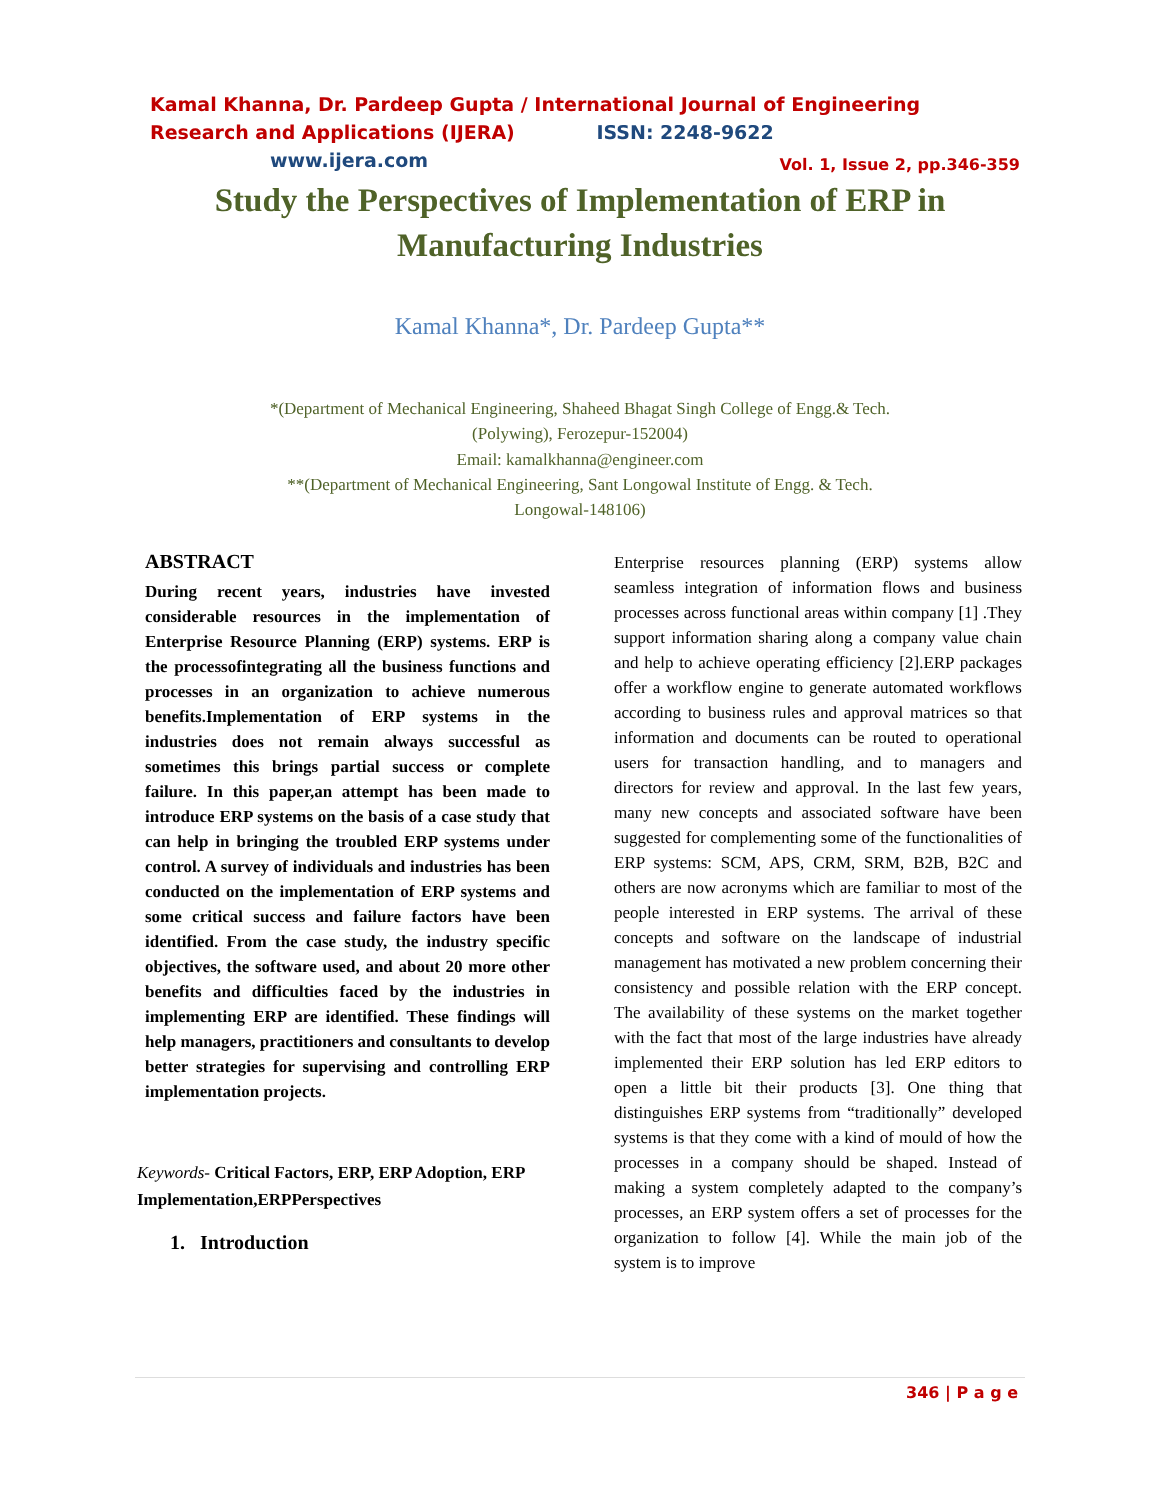Kamal Khanna, Dr. Pardeep Gupta / International Journal of Engineering Research and Applications (IJERA) ISSN: 2248-9622 www.ijera.com
Vol. 1, Issue 2, pp.346-359
Study the Perspectives of Implementation of ERP in Manufacturing Industries
Kamal Khanna*, Dr. Pardeep Gupta**
*(Department of Mechanical Engineering, Shaheed Bhagat Singh College of Engg.& Tech.
(Polywing), Ferozepur-152004)
Email: kamalkhanna@engineer.com
**(Department of Mechanical Engineering, Sant Longowal Institute of Engg. & Tech.
Longowal-148106)
ABSTRACT
During recent years, industries have invested considerable resources in the implementation of Enterprise Resource Planning (ERP) systems. ERP is the processofintegrating all the business functions and processes in an organization to achieve numerous benefits.Implementation of ERP systems in the industries does not remain always successful as sometimes this brings partial success or complete failure. In this paper,an attempt has been made to introduce ERP systems on the basis of a case study that can help in bringing the troubled ERP systems under control. A survey of individuals and industries has been conducted on the implementation of ERP systems and some critical success and failure factors have been identified. From the case study, the industry specific objectives, the software used, and about 20 more other benefits and difficulties faced by the industries in implementing ERP are identified. These findings will help managers, practitioners and consultants to develop better strategies for supervising and controlling ERP implementation projects.
Keywords- Critical Factors, ERP, ERP Adoption, ERP Implementation,ERPPerspectives
1. Introduction
Enterprise resources planning (ERP) systems allow seamless integration of information flows and business processes across functional areas within company [1] .They support information sharing along a company value chain and help to achieve operating efficiency [2].ERP packages offer a workflow engine to generate automated workflows according to business rules and approval matrices so that information and documents can be routed to operational users for transaction handling, and to managers and directors for review and approval. In the last few years, many new concepts and associated software have been suggested for complementing some of the functionalities of ERP systems: SCM, APS, CRM, SRM, B2B, B2C and others are now acronyms which are familiar to most of the people interested in ERP systems. The arrival of these concepts and software on the landscape of industrial management has motivated a new problem concerning their consistency and possible relation with the ERP concept. The availability of these systems on the market together with the fact that most of the large industries have already implemented their ERP solution has led ERP editors to open a little bit their products [3]. One thing that distinguishes ERP systems from “traditionally” developed systems is that they come with a kind of mould of how the processes in a company should be shaped. Instead of making a system completely adapted to the company’s processes, an ERP system offers a set of processes for the organization to follow [4]. While the main job of the system is to improve
346 | P a g e